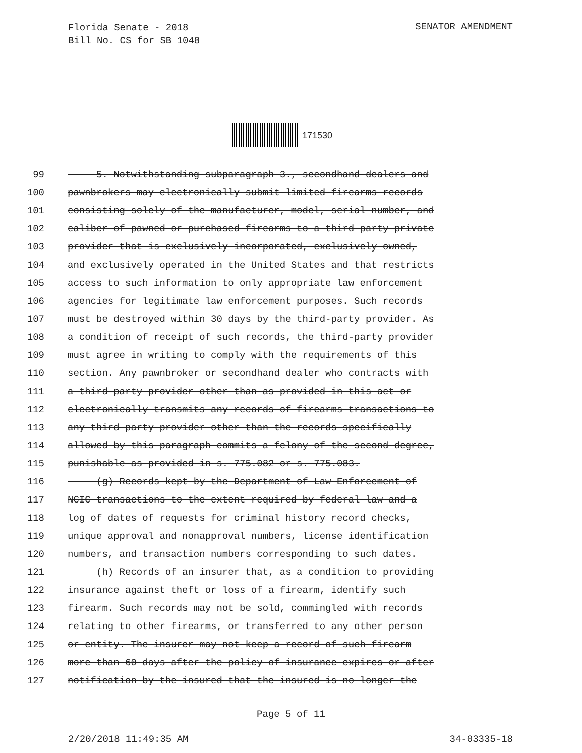Florida Senate - 2018
Bill No. CS for SB 1048
SENATOR AMENDMENT
171530
99 5. Notwithstanding subparagraph 3., secondhand dealers and
100 pawnbrokers may electronically submit limited firearms records
101 consisting solely of the manufacturer, model, serial number, and
102 caliber of pawned or purchased firearms to a third-party private
103 provider that is exclusively incorporated, exclusively owned,
104 and exclusively operated in the United States and that restricts
105 access to such information to only appropriate law enforcement
106 agencies for legitimate law enforcement purposes. Such records
107 must be destroyed within 30 days by the third-party provider. As
108 a condition of receipt of such records, the third-party provider
109 must agree in writing to comply with the requirements of this
110 section. Any pawnbroker or secondhand dealer who contracts with
111 a third-party provider other than as provided in this act or
112 electronically transmits any records of firearms transactions to
113 any third-party provider other than the records specifically
114 allowed by this paragraph commits a felony of the second degree,
115 punishable as provided in s. 775.082 or s. 775.083.
116 (g) Records kept by the Department of Law Enforcement of
117 NCIC transactions to the extent required by federal law and a
118 log of dates of requests for criminal history record checks,
119 unique approval and nonapproval numbers, license identification
120 numbers, and transaction numbers corresponding to such dates.
121 (h) Records of an insurer that, as a condition to providing
122 insurance against theft or loss of a firearm, identify such
123 firearm. Such records may not be sold, commingled with records
124 relating to other firearms, or transferred to any other person
125 or entity. The insurer may not keep a record of such firearm
126 more than 60 days after the policy of insurance expires or after
127 notification by the insured that the insured is no longer the
Page 5 of 11
2/20/2018 11:49:35 AM 34-03335-18